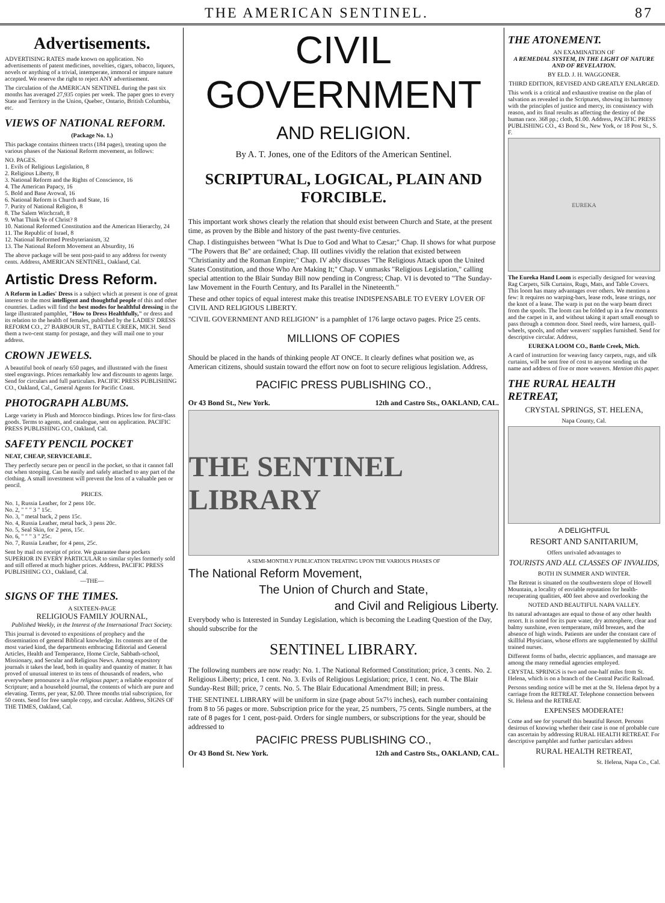THE AMERICAN SENTINEL. 87
Advertisements.
ADVERTISING RATES made known on application. No advertisements of patent medicines, novelties, cigars, tobacco, liquors, novels or anything of a trivial, intemperate, immoral or impure nature accepted. We reserve the right to reject ANY advertisement.
The circulation of the AMERICAN SENTINEL during the past six months has averaged 27,935 copies per week. The paper goes to every State and Territory in the Union, Quebec, Ontario, British Columbia, etc.
VIEWS OF NATIONAL REFORM.
(Package No. 1.)
This package contains thirteen tracts (184 pages), treating upon the various phases of the National Reform movement, as follows:
NO. PAGES.
1. Evils of Religious Legislation, 8
2. Religious Liberty, 8
3. National Reform and the Rights of Conscience, 16
4. The American Papacy, 16
5. Bold and Base Avowal, 16
6. National Reform is Church and State, 16
7. Purity of National Religion, 8
8. The Salem Witchcraft, 8
9. What Think Ye of Christ? 8
10. National Reformed Constitution and the American Hierarchy, 24
11. The Republic of Israel, 8
12. National Reformed Presbyterianism, 32
13. The National Reform Movement an Absurdity, 16
The above package will be sent post-paid to any address for twenty cents. Address, AMERICAN SENTINEL, Oakland, Cal.
Artistic Dress Reform.
A Reform in Ladies' Dress is a subject which at present is one of great interest to the most intelligent and thoughtful people of this and other countries. Ladies will find the best modes for healthful dressing in the large illustrated pamphlet, "How to Dress Healthfully," or dress and its relation to the health of females, published by the LADIES' DRESS REFORM CO., 27 BARBOUR ST., BATTLE CREEK, MICH. Send them a two-cent stamp for postage, and they will mail one to your address.
CROWN JEWELS.
A beautiful book of nearly 650 pages, and illustrated with the finest steel engravings. Prices remarkably low and discounts to agents large. Send for circulars and full particulars. PACIFIC PRESS PUBLISHING CO., Oakland, Cal., General Agents for Pacific Coast.
PHOTOGRAPH ALBUMS.
Large variety in Plush and Morocco bindings. Prices low for first-class goods. Terms to agents, and catalogue, sent on application. PACIFIC PRESS PUBLISHING CO., Oakland, Cal.
SAFETY PENCIL POCKET
NEAT, CHEAP, SERVICEABLE.
They perfectly secure pen or pencil in the pocket, so that it cannot fall out when stooping. Can be easily and safely attached to any part of the clothing. A small investment will prevent the loss of a valuable pen or pencil.
PRICES.
No. 1, Russia Leather, for 2 pens 10c.
No. 2, " " " 3 " 15c.
No. 3, " metal back, 2 pens 15c.
No. 4, Russia Leather, metal back, 3 pens 20c.
No. 5, Seal Skin, for 2 pens, 15c.
No. 6, " " " 3 " 25c.
No. 7, Russia Leather, for 4 pens, 25c.
Sent by mail on receipt of price. We guarantee these pockets SUPERIOR IN EVERY PARTICULAR to similar styles formerly sold and still offered at much higher prices. Address, PACIFIC PRESS PUBLISHING CO., Oakland, Cal.
—THE—
SIGNS OF THE TIMES.
A SIXTEEN-PAGE
RELIGIOUS FAMILY JOURNAL,
Published Weekly, in the Interest of the International Tract Society.
This journal is devoted to expositions of prophecy and the dissemination of general Biblical knowledge. Its contents are of the most varied kind, the departments embracing Editorial and General Articles, Health and Temperance, Home Circle, Sabbath-school, Missionary, and Secular and Religious News. Among expository journals it takes the lead, both in quality and quantity of matter. It has proved of unusual interest to its tens of thousands of readers, who everywhere pronounce it a live religious paper; a reliable expositor of Scripture; and a household journal, the contents of which are pure and elevating. Terms, per year, $2.00. Three months trial subscription, for 50 cents. Send for free sample copy, and circular. Address, SIGNS OF THE TIMES, Oakland, Cal.
CIVIL GOVERNMENT
AND RELIGION.
By A. T. Jones, one of the Editors of the American Sentinel.
SCRIPTURAL, LOGICAL, PLAIN AND FORCIBLE.
This important work shows clearly the relation that should exist between Church and State, at the present time, as proven by the Bible and history of the past twenty-five centuries.
Chap. I distinguishes between "What Is Due to God and What to Cæsar;" Chap. II shows for what purpose "The Powers that Be" are ordained; Chap. III outlines vividly the relation that existed between "Christianity and the Roman Empire;" Chap. IV ably discusses "The Religious Attack upon the United States Constitution, and those Who Are Making It;" Chap. V unmasks "Religious Legislation," calling special attention to the Blair Sunday Bill now pending in Congress; Chap. VI is devoted to "The Sunday-law Movement in the Fourth Century, and Its Parallel in the Nineteenth."
These and other topics of equal interest make this treatise INDISPENSABLE TO EVERY LOVER OF CIVIL AND RELIGIOUS LIBERTY.
"CIVIL GOVERNMENT AND RELIGION" is a pamphlet of 176 large octavo pages. Price 25 cents.
MILLIONS OF COPIES
Should be placed in the hands of thinking people AT ONCE. It clearly defines what position we, as American citizens, should sustain toward the effort now on foot to secure religious legislation. Address,
PACIFIC PRESS PUBLISHING CO.,
Or 43 Bond St., New York. 12th and Castro Sts., OAKLAND, CAL.
THE SENTINEL LIBRARY
A SEMI-MONTHLY PUBLICATION TREATING UPON THE VARIOUS PHASES OF
The National Reform Movement,
The Union of Church and State,
and Civil and Religious Liberty.
Everybody who is Interested in Sunday Legislation, which is becoming the Leading Question of the Day, should subscribe for the
SENTINEL LIBRARY.
The following numbers are now ready: No. 1. The National Reformed Constitution; price, 3 cents. No. 2. Religious Liberty; price, 1 cent. No. 3. Evils of Religious Legislation; price, 1 cent. No. 4. The Blair Sunday-Rest Bill; price, 7 cents. No. 5. The Blair Educational Amendment Bill; in press.
THE SENTINEL LIBRARY will be uniform in size (page about 5x7½ inches), each number containing from 8 to 56 pages or more. Subscription price for the year, 25 numbers, 75 cents. Single numbers, at the rate of 8 pages for 1 cent, post-paid. Orders for single numbers, or subscriptions for the year, should be addressed to
PACIFIC PRESS PUBLISHING CO.,
Or 43 Bond St. New York. 12th and Castro Sts., OAKLAND, CAL.
THE ATONEMENT.
AN EXAMINATION OF
A REMEDIAL SYSTEM, IN THE LIGHT OF NATURE AND OF REVELATION.
BY ELD. J. H. WAGGONER.
THIRD EDITION, REVISED AND GREATLY ENLARGED.
This work is a critical and exhaustive treatise on the plan of salvation as revealed in the Scriptures, showing its harmony with the principles of justice and mercy, its consistency with reason, and its final results as affecting the destiny of the human race. 368 pp.; cloth, $1.00. Address, PACIFIC PRESS PUBLISHING CO., 43 Bond St., New York, or 18 Post St., S. F.
EUREKA
The Eureka Hand Loom is especially designed for weaving Rag Carpets, Silk Curtains, Rugs, Mats, and Table Covers. This loom has many advantages over others. We mention a few: It requires no warping-bars, lease rods, lease strings, nor the knot of a lease. The warp is put on the warp beam direct from the spools. The loom can be folded up in a few moments and the carpet in it, and without taking it apart small enough to pass through a common door. Steel reeds, wire harness, quill-wheels, spools, and other weavers' supplies furnished. Send for descriptive circular. Address,
EUREKA LOOM CO., Battle Creek, Mich.
A card of instruction for weaving fancy carpets, rugs, and silk curtains, will be sent free of cost to anyone sending us the name and address of five or more weavers. Mention this paper.
THE RURAL HEALTH RETREAT,
CRYSTAL SPRINGS, ST. HELENA,
Napa County, Cal.
A DELIGHTFUL
RESORT AND SANITARIUM,
Offers unrivaled advantages to
TOURISTS AND ALL CLASSES OF INVALIDS,
BOTH IN SUMMER AND WINTER.
The Retreat is situated on the southwestern slope of Howell Mountain, a locality of enviable reputation for health-recuperating qualities, 400 feet above and overlooking the
NOTED AND BEAUTIFUL NAPA VALLEY.
Its natural advantages are equal to those of any other health resort. It is noted for its pure water, dry atmosphere, clear and balmy sunshine, even temperature, mild breezes, and the absence of high winds. Patients are under the constant care of skillful Physicians, whose efforts are supplemented by skillful trained nurses.
Different forms of baths, electric appliances, and massage are among the many remedial agencies employed.
CRYSTAL SPRINGS is two and one-half miles from St. Helena, which is on a branch of the Central Pacific Railroad.
Persons sending notice will be met at the St. Helena depot by a carriage from the RETREAT. Telephone connection between St. Helena and the RETREAT.
EXPENSES MODERATE!
Come and see for yourself this beautiful Resort. Persons desirous of knowing whether their case is one of probable cure can ascertain by addressing RURAL HEALTH RETREAT. For descriptive pamphlet and further particulars address
RURAL HEALTH RETREAT,
St. Helena, Napa Co., Cal.